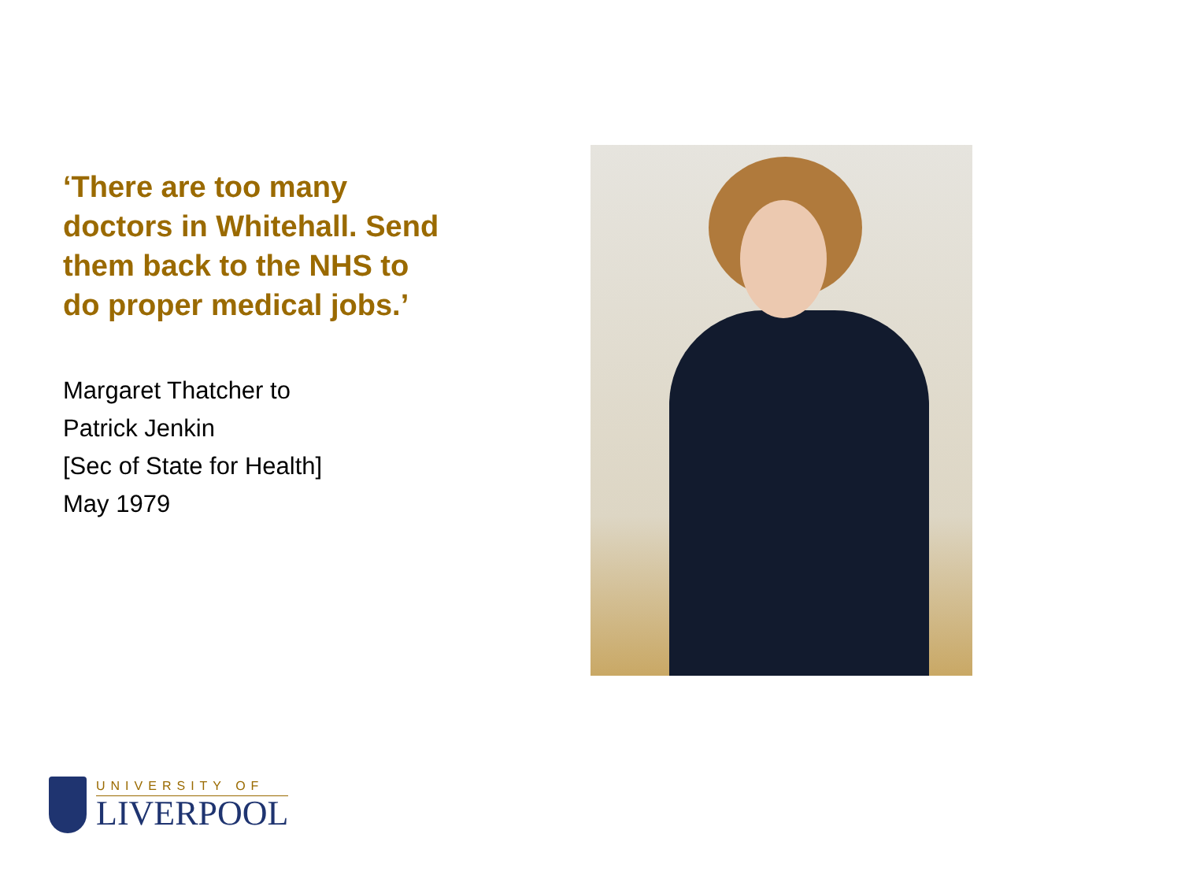‘There are too many doctors in Whitehall. Send them back to the NHS to do proper medical jobs.’
Margaret Thatcher to
Patrick Jenkin
[Sec of State for Health]
May 1979
UNIVERSITY OF
LIVERPOOL